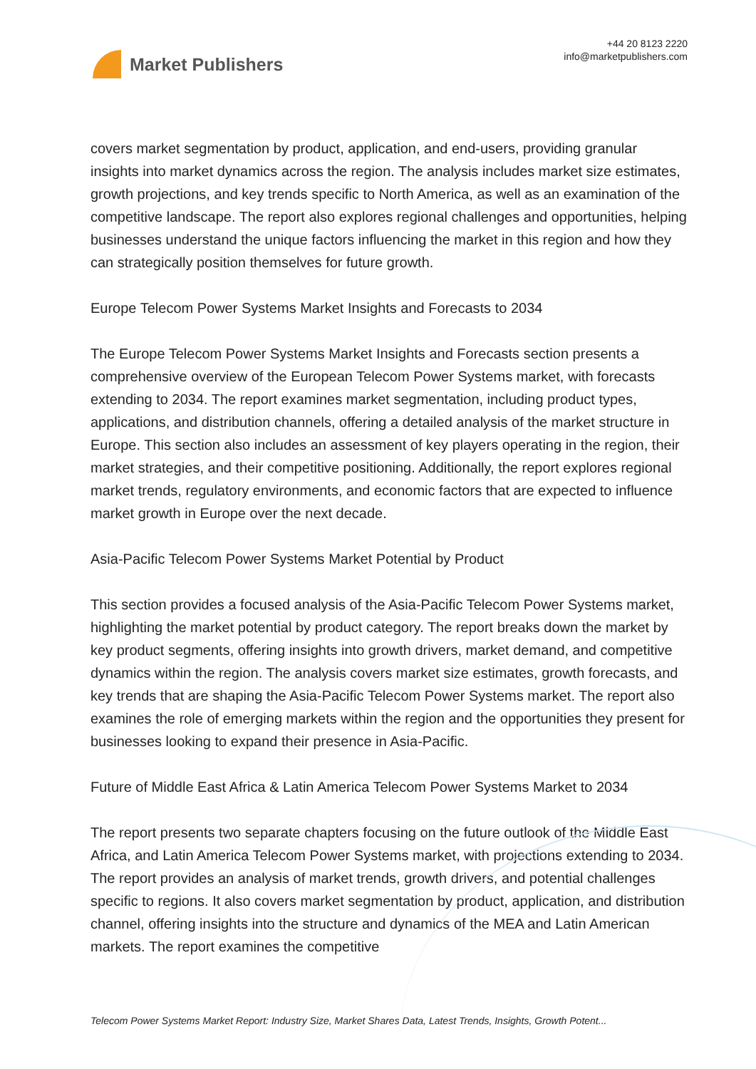Market Publishers
+44 20 8123 2220
info@marketpublishers.com
covers market segmentation by product, application, and end-users, providing granular insights into market dynamics across the region. The analysis includes market size estimates, growth projections, and key trends specific to North America, as well as an examination of the competitive landscape. The report also explores regional challenges and opportunities, helping businesses understand the unique factors influencing the market in this region and how they can strategically position themselves for future growth.
Europe Telecom Power Systems Market Insights and Forecasts to 2034
The Europe Telecom Power Systems Market Insights and Forecasts section presents a comprehensive overview of the European Telecom Power Systems market, with forecasts extending to 2034. The report examines market segmentation, including product types, applications, and distribution channels, offering a detailed analysis of the market structure in Europe. This section also includes an assessment of key players operating in the region, their market strategies, and their competitive positioning. Additionally, the report explores regional market trends, regulatory environments, and economic factors that are expected to influence market growth in Europe over the next decade.
Asia-Pacific Telecom Power Systems Market Potential by Product
This section provides a focused analysis of the Asia-Pacific Telecom Power Systems market, highlighting the market potential by product category. The report breaks down the market by key product segments, offering insights into growth drivers, market demand, and competitive dynamics within the region. The analysis covers market size estimates, growth forecasts, and key trends that are shaping the Asia-Pacific Telecom Power Systems market. The report also examines the role of emerging markets within the region and the opportunities they present for businesses looking to expand their presence in Asia-Pacific.
Future of Middle East Africa & Latin America Telecom Power Systems Market to 2034
The report presents two separate chapters focusing on the future outlook of the Middle East Africa, and Latin America Telecom Power Systems market, with projections extending to 2034. The report provides an analysis of market trends, growth drivers, and potential challenges specific to regions. It also covers market segmentation by product, application, and distribution channel, offering insights into the structure and dynamics of the MEA and Latin American markets. The report examines the competitive
Telecom Power Systems Market Report: Industry Size, Market Shares Data, Latest Trends, Insights, Growth Potent...